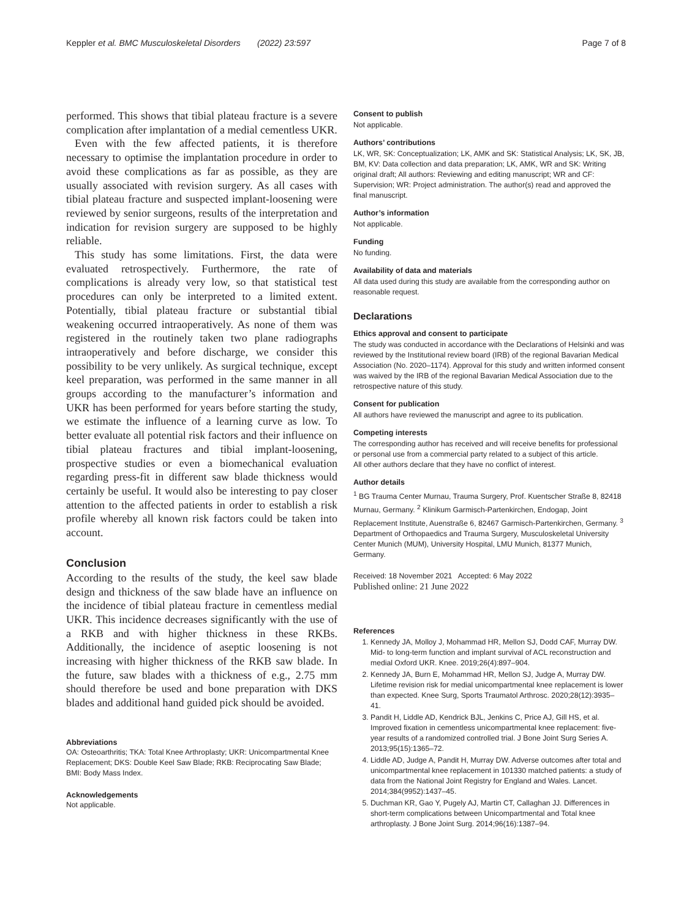Keppler et al. BMC Musculoskeletal Disorders (2022) 23:597 Page 7 of 8
performed. This shows that tibial plateau fracture is a severe complication after implantation of a medial cementless UKR.
Even with the few affected patients, it is therefore necessary to optimise the implantation procedure in order to avoid these complications as far as possible, as they are usually associated with revision surgery. As all cases with tibial plateau fracture and suspected implant-loosening were reviewed by senior surgeons, results of the interpretation and indication for revision surgery are supposed to be highly reliable.
This study has some limitations. First, the data were evaluated retrospectively. Furthermore, the rate of complications is already very low, so that statistical test procedures can only be interpreted to a limited extent. Potentially, tibial plateau fracture or substantial tibial weakening occurred intraoperatively. As none of them was registered in the routinely taken two plane radiographs intraoperatively and before discharge, we consider this possibility to be very unlikely. As surgical technique, except keel preparation, was performed in the same manner in all groups according to the manufacturer’s information and UKR has been performed for years before starting the study, we estimate the influence of a learning curve as low. To better evaluate all potential risk factors and their influence on tibial plateau fractures and tibial implant-loosening, prospective studies or even a biomechanical evaluation regarding press-fit in different saw blade thickness would certainly be useful. It would also be interesting to pay closer attention to the affected patients in order to establish a risk profile whereby all known risk factors could be taken into account.
Conclusion
According to the results of the study, the keel saw blade design and thickness of the saw blade have an influence on the incidence of tibial plateau fracture in cementless medial UKR. This incidence decreases significantly with the use of a RKB and with higher thickness in these RKBs. Additionally, the incidence of aseptic loosening is not increasing with higher thickness of the RKB saw blade. In the future, saw blades with a thickness of e.g., 2.75 mm should therefore be used and bone preparation with DKS blades and additional hand guided pick should be avoided.
Abbreviations
OA: Osteoarthritis; TKA: Total Knee Arthroplasty; UKR: Unicompartmental Knee Replacement; DKS: Double Keel Saw Blade; RKB: Reciprocating Saw Blade; BMI: Body Mass Index.
Acknowledgements
Not applicable.
Consent to publish
Not applicable.
Authors’ contributions
LK, WR, SK: Conceptualization; LK, AMK and SK: Statistical Analysis; LK, SK, JB, BM, KV: Data collection and data preparation; LK, AMK, WR and SK: Writing original draft; All authors: Reviewing and editing manuscript; WR and CF: Supervision; WR: Project administration. The author(s) read and approved the final manuscript.
Author’s information
Not applicable.
Funding
No funding.
Availability of data and materials
All data used during this study are available from the corresponding author on reasonable request.
Declarations
Ethics approval and consent to participate
The study was conducted in accordance with the Declarations of Helsinki and was reviewed by the Institutional review board (IRB) of the regional Bavarian Medical Association (No. 2020–1174). Approval for this study and written informed consent was waived by the IRB of the regional Bavarian Medical Association due to the retrospective nature of this study.
Consent for publication
All authors have reviewed the manuscript and agree to its publication.
Competing interests
The corresponding author has received and will receive benefits for professional or personal use from a commercial party related to a subject of this article.
All other authors declare that they have no conflict of interest.
Author details
<sup>1</sup> BG Trauma Center Murnau, Trauma Surgery, Prof. Kuentscher Straße 8, 82418 Murnau, Germany. <sup>2</sup> Klinikum Garmisch-Partenkirchen, Endogap, Joint Replacement Institute, Auenstraße 6, 82467 Garmisch-Partenkirchen, Germany. <sup>3</sup> Department of Orthopaedics and Trauma Surgery, Musculoskeletal University Center Munich (MUM), University Hospital, LMU Munich, 81377 Munich, Germany.
Received: 18 November 2021 Accepted: 6 May 2022
Published online: 21 June 2022
References
1. Kennedy JA, Molloy J, Mohammad HR, Mellon SJ, Dodd CAF, Murray DW. Mid- to long-term function and implant survival of ACL reconstruction and medial Oxford UKR. Knee. 2019;26(4):897–904.
2. Kennedy JA, Burn E, Mohammad HR, Mellon SJ, Judge A, Murray DW. Lifetime revision risk for medial unicompartmental knee replacement is lower than expected. Knee Surg, Sports Traumatol Arthrosc. 2020;28(12):3935–41.
3. Pandit H, Liddle AD, Kendrick BJL, Jenkins C, Price AJ, Gill HS, et al. Improved fixation in cementless unicompartmental knee replacement: five-year results of a randomized controlled trial. J Bone Joint Surg Series A. 2013;95(15):1365–72.
4. Liddle AD, Judge A, Pandit H, Murray DW. Adverse outcomes after total and unicompartmental knee replacement in 101330 matched patients: a study of data from the National Joint Registry for England and Wales. Lancet. 2014;384(9952):1437–45.
5. Duchman KR, Gao Y, Pugely AJ, Martin CT, Callaghan JJ. Differences in short-term complications between Unicompartmental and Total knee arthroplasty. J Bone Joint Surg. 2014;96(16):1387–94.